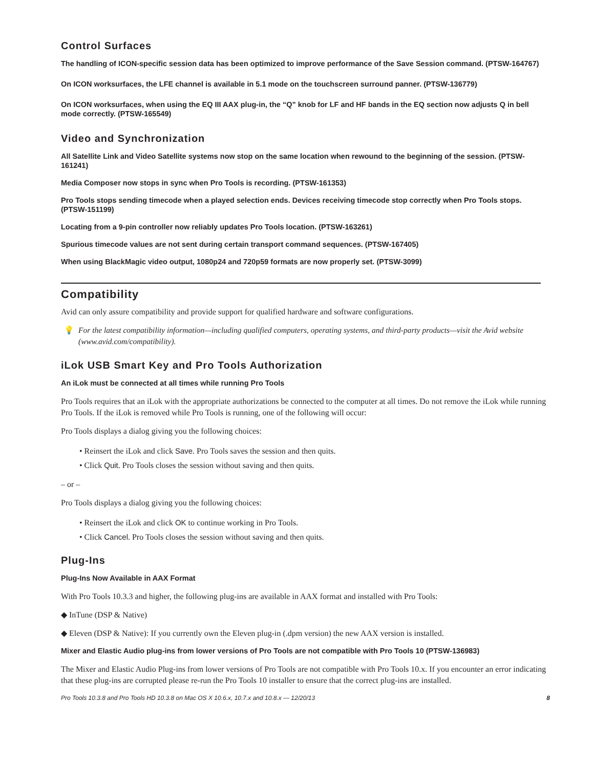Control Surfaces
The handling of ICON-specific session data has been optimized to improve performance of the Save Session command. (PTSW-164767)
On ICON worksurfaces, the LFE channel is available in 5.1 mode on the touchscreen surround panner. (PTSW-136779)
On ICON worksurfaces, when using the EQ III AAX plug-in, the “Q” knob for LF and HF bands in the EQ section now adjusts Q in bell mode correctly. (PTSW-165549)
Video and Synchronization
All Satellite Link and Video Satellite systems now stop on the same location when rewound to the beginning of the session. (PTSW-161241)
Media Composer now stops in sync when Pro Tools is recording. (PTSW-161353)
Pro Tools stops sending timecode when a played selection ends. Devices receiving timecode stop correctly when Pro Tools stops. (PTSW-151199)
Locating from a 9-pin controller now reliably updates Pro Tools location. (PTSW-163261)
Spurious timecode values are not sent during certain transport command sequences. (PTSW-167405)
When using BlackMagic video output, 1080p24 and 720p59 formats are now properly set. (PTSW-3099)
Compatibility
Avid can only assure compatibility and provide support for qualified hardware and software configurations.
💡 For the latest compatibility information—including qualified computers, operating systems, and third-party products—visit the Avid website (www.avid.com/compatibility).
iLok USB Smart Key and Pro Tools Authorization
An iLok must be connected at all times while running Pro Tools
Pro Tools requires that an iLok with the appropriate authorizations be connected to the computer at all times. Do not remove the iLok while running Pro Tools. If the iLok is removed while Pro Tools is running, one of the following will occur:
Pro Tools displays a dialog giving you the following choices:
• Reinsert the iLok and click Save. Pro Tools saves the session and then quits.
• Click Quit. Pro Tools closes the session without saving and then quits.
– or –
Pro Tools displays a dialog giving you the following choices:
• Reinsert the iLok and click OK to continue working in Pro Tools.
• Click Cancel. Pro Tools closes the session without saving and then quits.
Plug-Ins
Plug-Ins Now Available in AAX Format
With Pro Tools 10.3.3 and higher, the following plug-ins are available in AAX format and installed with Pro Tools:
◆ InTune (DSP & Native)
◆ Eleven (DSP & Native): If you currently own the Eleven plug-in (.dpm version) the new AAX version is installed.
Mixer and Elastic Audio plug-ins from lower versions of Pro Tools are not compatible with Pro Tools 10 (PTSW-136983)
The Mixer and Elastic Audio Plug-ins from lower versions of Pro Tools are not compatible with Pro Tools 10.x. If you encounter an error indicating that these plug-ins are corrupted please re-run the Pro Tools 10 installer to ensure that the correct plug-ins are installed.
Pro Tools 10.3.8 and Pro Tools HD 10.3.8 on Mac OS X 10.6.x, 10.7.x and 10.8.x — 12/20/13 8